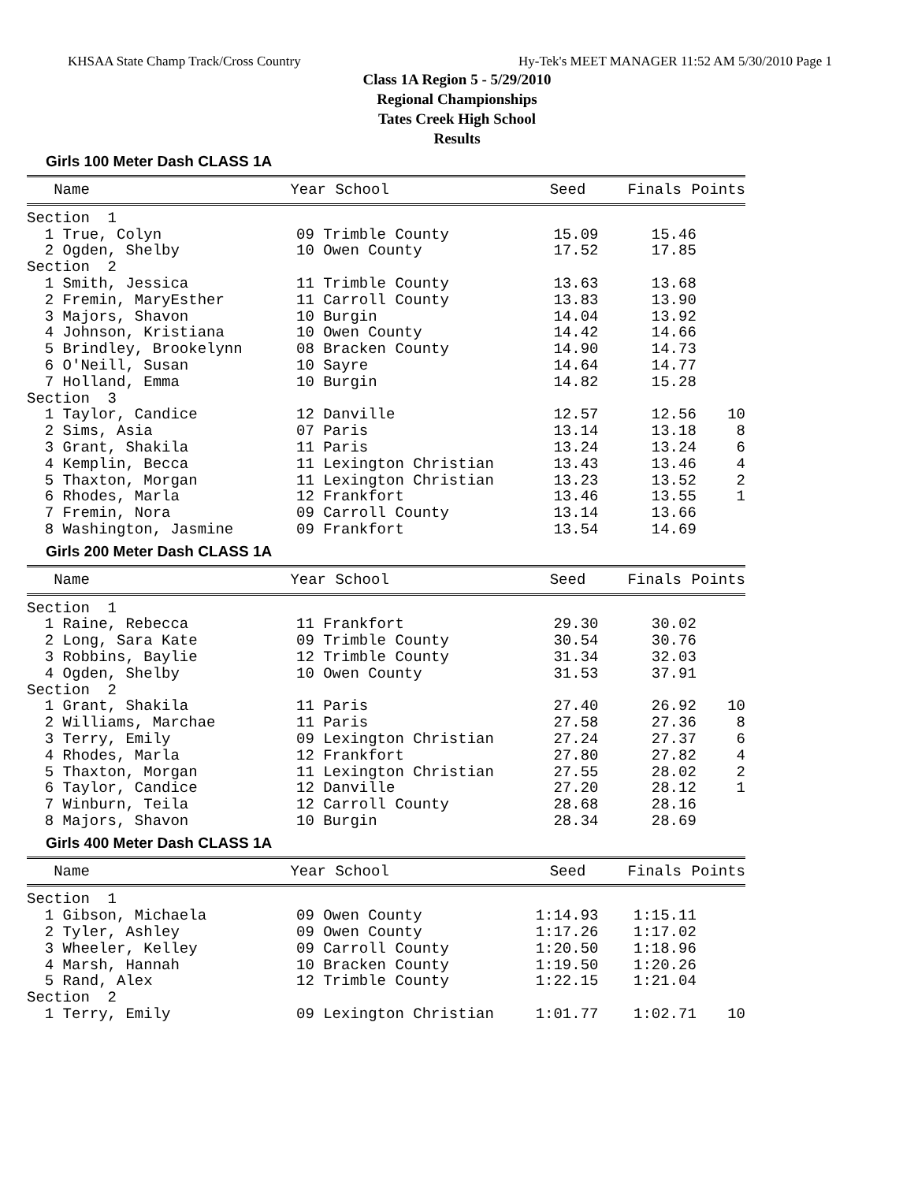KHSAA State Champ Track/Cross Country Hy-Tek's MEET MANAGER 11:52 AM 5/30/2010 Page 1
Class 1A Region 5 - 5/29/2010
Regional Championships
Tates Creek High School
Results
Girls 100 Meter Dash CLASS 1A
| Name | Year School | Seed | Finals | Points |
| --- | --- | --- | --- | --- |
| Section 1 | | | | |
| 1 True, Colyn | 09 Trimble County | 15.09 | 15.46 | |
| 2 Ogden, Shelby | 10 Owen County | 17.52 | 17.85 | |
| Section 2 | | | | |
| 1 Smith, Jessica | 11 Trimble County | 13.63 | 13.68 | |
| 2 Fremin, MaryEsther | 11 Carroll County | 13.83 | 13.90 | |
| 3 Majors, Shavon | 10 Burgin | 14.04 | 13.92 | |
| 4 Johnson, Kristiana | 10 Owen County | 14.42 | 14.66 | |
| 5 Brindley, Brookelynn | 08 Bracken County | 14.90 | 14.73 | |
| 6 O'Neill, Susan | 10 Sayre | 14.64 | 14.77 | |
| 7 Holland, Emma | 10 Burgin | 14.82 | 15.28 | |
| Section 3 | | | | |
| 1 Taylor, Candice | 12 Danville | 12.57 | 12.56 | 10 |
| 2 Sims, Asia | 07 Paris | 13.14 | 13.18 | 8 |
| 3 Grant, Shakila | 11 Paris | 13.24 | 13.24 | 6 |
| 4 Kemplin, Becca | 11 Lexington Christian | 13.43 | 13.46 | 4 |
| 5 Thaxton, Morgan | 11 Lexington Christian | 13.23 | 13.52 | 2 |
| 6 Rhodes, Marla | 12 Frankfort | 13.46 | 13.55 | 1 |
| 7 Fremin, Nora | 09 Carroll County | 13.14 | 13.66 | |
| 8 Washington, Jasmine | 09 Frankfort | 13.54 | 14.69 | |
Girls 200 Meter Dash CLASS 1A
| Name | Year School | Seed | Finals | Points |
| --- | --- | --- | --- | --- |
| Section 1 | | | | |
| 1 Raine, Rebecca | 11 Frankfort | 29.30 | 30.02 | |
| 2 Long, Sara Kate | 09 Trimble County | 30.54 | 30.76 | |
| 3 Robbins, Baylie | 12 Trimble County | 31.34 | 32.03 | |
| 4 Ogden, Shelby | 10 Owen County | 31.53 | 37.91 | |
| Section 2 | | | | |
| 1 Grant, Shakila | 11 Paris | 27.40 | 26.92 | 10 |
| 2 Williams, Marchae | 11 Paris | 27.58 | 27.36 | 8 |
| 3 Terry, Emily | 09 Lexington Christian | 27.24 | 27.37 | 6 |
| 4 Rhodes, Marla | 12 Frankfort | 27.80 | 27.82 | 4 |
| 5 Thaxton, Morgan | 11 Lexington Christian | 27.55 | 28.02 | 2 |
| 6 Taylor, Candice | 12 Danville | 27.20 | 28.12 | 1 |
| 7 Winburn, Teila | 12 Carroll County | 28.68 | 28.16 | |
| 8 Majors, Shavon | 10 Burgin | 28.34 | 28.69 | |
Girls 400 Meter Dash CLASS 1A
| Name | Year School | Seed | Finals | Points |
| --- | --- | --- | --- | --- |
| Section 1 | | | | |
| 1 Gibson, Michaela | 09 Owen County | 1:14.93 | 1:15.11 | |
| 2 Tyler, Ashley | 09 Owen County | 1:17.26 | 1:17.02 | |
| 3 Wheeler, Kelley | 09 Carroll County | 1:20.50 | 1:18.96 | |
| 4 Marsh, Hannah | 10 Bracken County | 1:19.50 | 1:20.26 | |
| 5 Rand, Alex | 12 Trimble County | 1:22.15 | 1:21.04 | |
| Section 2 | | | | |
| 1 Terry, Emily | 09 Lexington Christian | 1:01.77 | 1:02.71 | 10 |